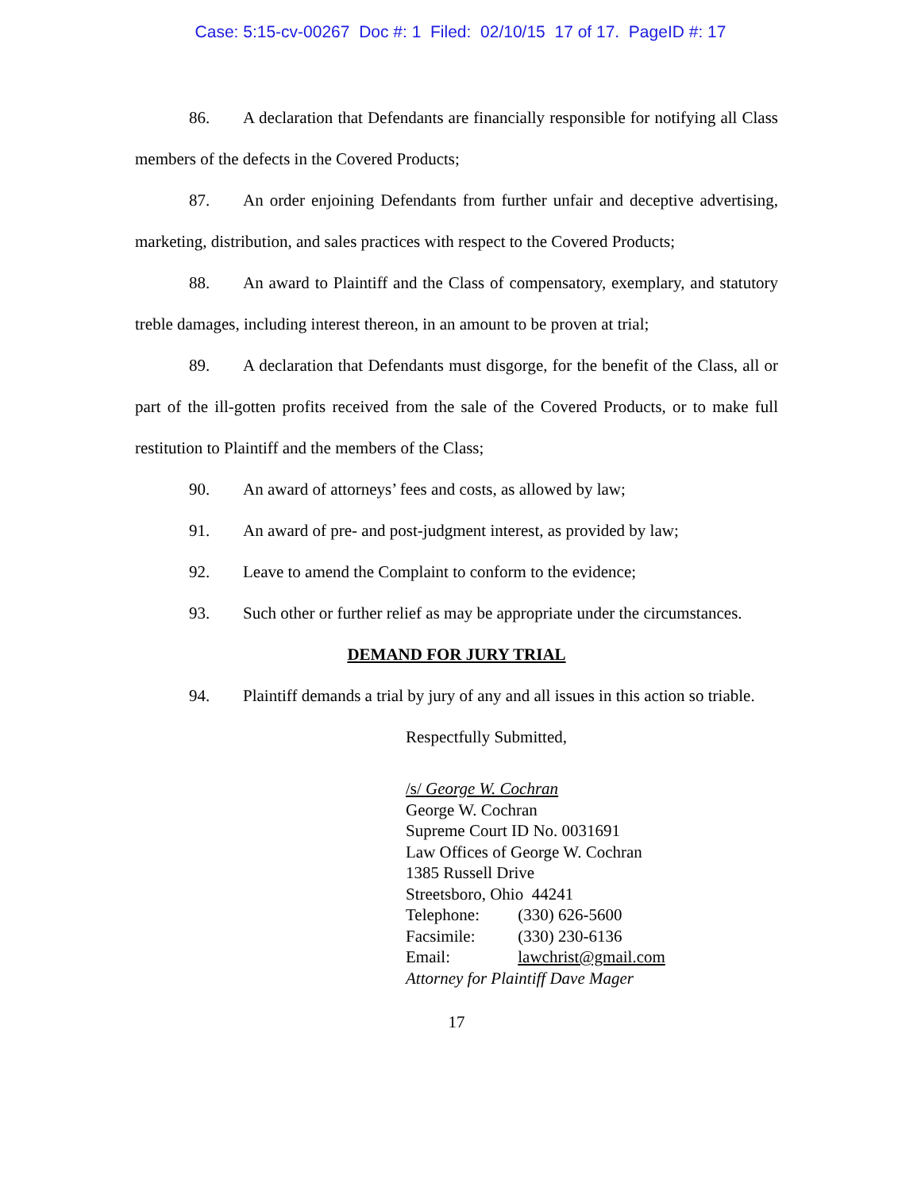Case: 5:15-cv-00267 Doc #: 1 Filed: 02/10/15 17 of 17. PageID #: 17
86. A declaration that Defendants are financially responsible for notifying all Class members of the defects in the Covered Products;
87. An order enjoining Defendants from further unfair and deceptive advertising, marketing, distribution, and sales practices with respect to the Covered Products;
88. An award to Plaintiff and the Class of compensatory, exemplary, and statutory treble damages, including interest thereon, in an amount to be proven at trial;
89. A declaration that Defendants must disgorge, for the benefit of the Class, all or part of the ill-gotten profits received from the sale of the Covered Products, or to make full restitution to Plaintiff and the members of the Class;
90. An award of attorneys’ fees and costs, as allowed by law;
91. An award of pre- and post-judgment interest, as provided by law;
92. Leave to amend the Complaint to conform to the evidence;
93. Such other or further relief as may be appropriate under the circumstances.
DEMAND FOR JURY TRIAL
94. Plaintiff demands a trial by jury of any and all issues in this action so triable.
Respectfully Submitted,
/s/ George W. Cochran
George W. Cochran
Supreme Court ID No. 0031691
Law Offices of George W. Cochran
1385 Russell Drive
Streetsboro, Ohio 44241
Telephone: (330) 626-5600
Facsimile: (330) 230-6136
Email: lawchrist@gmail.com
Attorney for Plaintiff Dave Mager
17